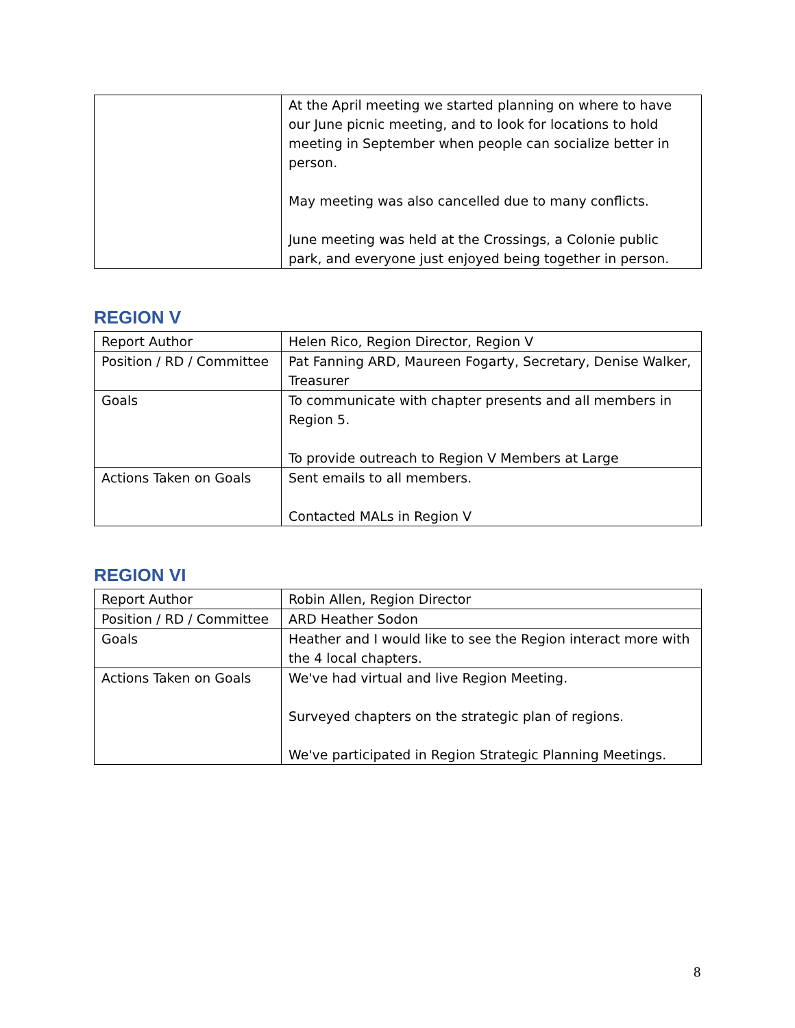| | At the April meeting we started planning on where to have our June picnic meeting, and to look for locations to hold meeting in September when people can socialize better in person. May meeting was also cancelled due to many conflicts. June meeting was held at the Crossings, a Colonie public park, and everyone just enjoyed being together in person. |
REGION V
| Report Author | Helen Rico, Region Director, Region V |
| Position / RD / Committee | Pat Fanning ARD, Maureen Fogarty, Secretary, Denise Walker, Treasurer |
| Goals | To communicate with chapter presents and all members in Region 5. To provide outreach to Region V Members at Large |
| Actions Taken on Goals | Sent emails to all members. Contacted MALs in Region V |
REGION VI
| Report Author | Robin Allen, Region Director |
| Position / RD / Committee | ARD Heather Sodon |
| Goals | Heather and I would like to see the Region interact more with the 4 local chapters. |
| Actions Taken on Goals | We've had virtual and live Region Meeting. Surveyed chapters on the strategic plan of regions. We've participated in Region Strategic Planning Meetings. |
8